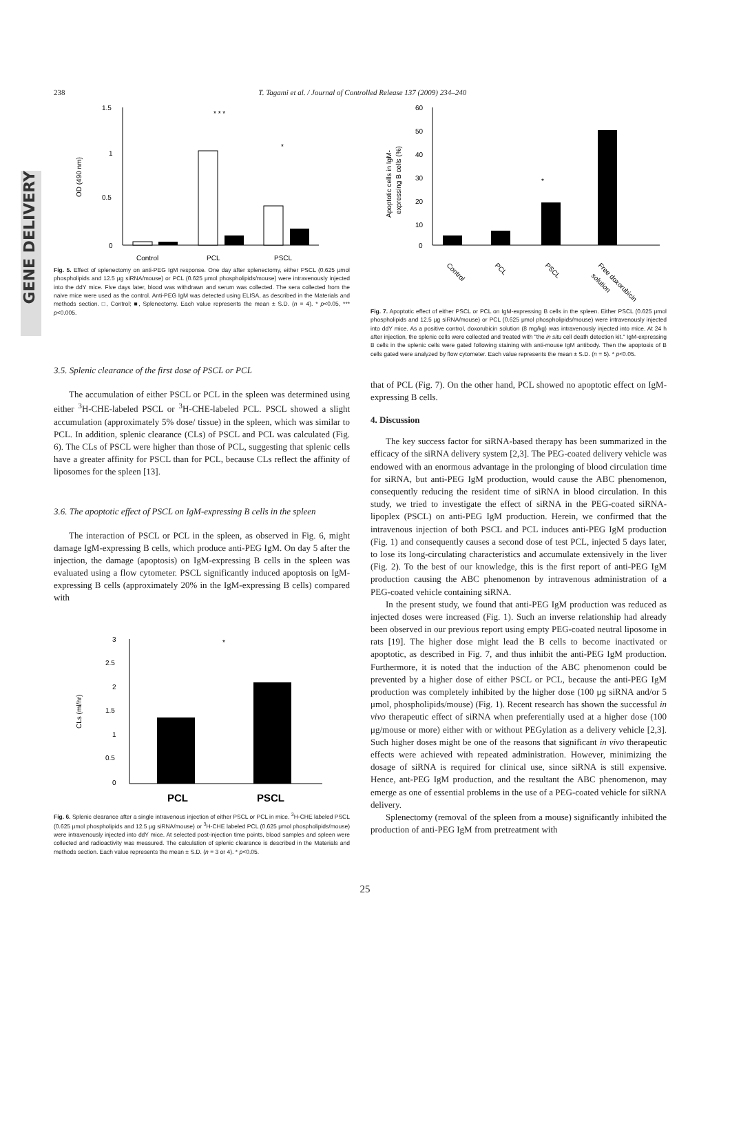GENE DELIVERY
238 T. Tagami et al. / Journal of Controlled Release 137 (2009) 234–240
1.5
1
0.5
0
OD (490 nm)
* * *
*
Control
PCL
PSCL
Fig. 5. Effect of splenectomy on anti-PEG IgM response. One day after splenectomy, either PSCL (0.625 μmol phospholipids and 12.5 μg siRNA/mouse) or PCL (0.625 μmol phospholipids/mouse) were intravenously injected into the ddY mice. Five days later, blood was withdrawn and serum was collected. The sera collected from the naive mice were used as the control. Anti-PEG IgM was detected using ELISA, as described in the Materials and methods section. □, Control; ■, Splenectomy. Each value represents the mean ± S.D. (n = 4). * p<0.05, *** p<0.005.
3.5. Splenic clearance of the first dose of PSCL or PCL
The accumulation of either PSCL or PCL in the spleen was determined using either <sup>3</sup>H-CHE-labeled PSCL or <sup>3</sup>H-CHE-labeled PCL. PSCL showed a slight accumulation (approximately 5% dose/ tissue) in the spleen, which was similar to PCL. In addition, splenic clearance (CLs) of PSCL and PCL was calculated (Fig. 6). The CLs of PSCL were higher than those of PCL, suggesting that splenic cells have a greater affinity for PSCL than for PCL, because CLs reflect the affinity of liposomes for the spleen [13].
3.6. The apoptotic effect of PSCL on IgM-expressing B cells in the spleen
The interaction of PSCL or PCL in the spleen, as observed in Fig. 6, might damage IgM-expressing B cells, which produce anti-PEG IgM. On day 5 after the injection, the damage (apoptosis) on IgM-expressing B cells in the spleen was evaluated using a flow cytometer. PSCL significantly induced apoptosis on IgM-expressing B cells (approximately 20% in the IgM-expressing B cells) compared with
3
2.5
2
1.5
1
0.5
0
CLs (ml/hr)
*
PCL
PSCL
Fig. 6. Splenic clearance after a single intravenous injection of either PSCL or PCL in mice. <sup>3</sup>H-CHE labeled PSCL (0.625 μmol phospholipids and 12.5 μg siRNA/mouse) or <sup>3</sup>H-CHE labeled PCL (0.625 μmol phospholipids/mouse) were intravenously injected into ddY mice. At selected post-injection time points, blood samples and spleen were collected and radioactivity was measured. The calculation of splenic clearance is described in the Materials and methods section. Each value represents the mean ± S.D. (n = 3 or 4). * p<0.05.
60
50
40
30
20
10
0
Apoptotic cells in IgM-
expressing B cells (%)
*
Control
PCL
PSCL
Free doxorubicin
solution
Fig. 7. Apoptotic effect of either PSCL or PCL on IgM-expressing B cells in the spleen. Either PSCL (0.625 μmol phospholipids and 12.5 μg siRNA/mouse) or PCL (0.625 μmol phospholipids/mouse) were intravenously injected into ddY mice. As a positive control, doxorubicin solution (8 mg/kg) was intravenously injected into mice. At 24 h after injection, the splenic cells were collected and treated with "the in situ cell death detection kit." IgM-expressing B cells in the splenic cells were gated following staining with anti-mouse IgM antibody. Then the apoptosis of B cells gated were analyzed by flow cytometer. Each value represents the mean ± S.D. (n = 5). * p<0.05.
that of PCL (Fig. 7). On the other hand, PCL showed no apoptotic effect on IgM-expressing B cells.
4. Discussion
The key success factor for siRNA-based therapy has been summarized in the efficacy of the siRNA delivery system [2,3]. The PEG-coated delivery vehicle was endowed with an enormous advantage in the prolonging of blood circulation time for siRNA, but anti-PEG IgM production, would cause the ABC phenomenon, consequently reducing the resident time of siRNA in blood circulation. In this study, we tried to investigate the effect of siRNA in the PEG-coated siRNA-lipoplex (PSCL) on anti-PEG IgM production. Herein, we confirmed that the intravenous injection of both PSCL and PCL induces anti-PEG IgM production (Fig. 1) and consequently causes a second dose of test PCL, injected 5 days later, to lose its long-circulating characteristics and accumulate extensively in the liver (Fig. 2). To the best of our knowledge, this is the first report of anti-PEG IgM production causing the ABC phenomenon by intravenous administration of a PEG-coated vehicle containing siRNA.
In the present study, we found that anti-PEG IgM production was reduced as injected doses were increased (Fig. 1). Such an inverse relationship had already been observed in our previous report using empty PEG-coated neutral liposome in rats [19]. The higher dose might lead the B cells to become inactivated or apoptotic, as described in Fig. 7, and thus inhibit the anti-PEG IgM production. Furthermore, it is noted that the induction of the ABC phenomenon could be prevented by a higher dose of either PSCL or PCL, because the anti-PEG IgM production was completely inhibited by the higher dose (100 μg siRNA and/or 5 μmol, phospholipids/mouse) (Fig. 1). Recent research has shown the successful in vivo therapeutic effect of siRNA when preferentially used at a higher dose (100 μg/mouse or more) either with or without PEGylation as a delivery vehicle [2,3]. Such higher doses might be one of the reasons that significant in vivo therapeutic effects were achieved with repeated administration. However, minimizing the dosage of siRNA is required for clinical use, since siRNA is still expensive. Hence, ant-PEG IgM production, and the resultant the ABC phenomenon, may emerge as one of essential problems in the use of a PEG-coated vehicle for siRNA delivery.
Splenectomy (removal of the spleen from a mouse) significantly inhibited the production of anti-PEG IgM from pretreatment with
25